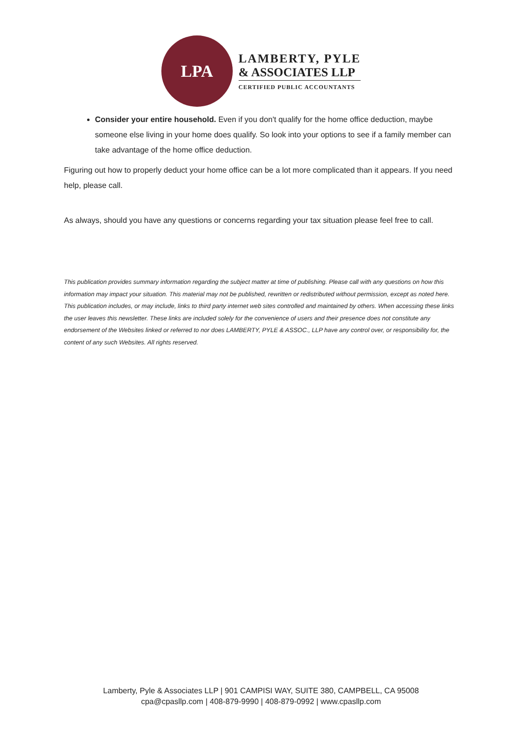LPA
LAMBERTY, PYLE
& ASSOCIATES LLP
CERTIFIED PUBLIC ACCOUNTANTS
Consider your entire household. Even if you don't qualify for the home office deduction, maybe someone else living in your home does qualify. So look into your options to see if a family member can take advantage of the home office deduction.
Figuring out how to properly deduct your home office can be a lot more complicated than it appears. If you need help, please call.
As always, should you have any questions or concerns regarding your tax situation please feel free to call.
This publication provides summary information regarding the subject matter at time of publishing. Please call with any questions on how this information may impact your situation. This material may not be published, rewritten or redistributed without permission, except as noted here. This publication includes, or may include, links to third party internet web sites controlled and maintained by others. When accessing these links the user leaves this newsletter. These links are included solely for the convenience of users and their presence does not constitute any endorsement of the Websites linked or referred to nor does LAMBERTY, PYLE & ASSOC., LLP have any control over, or responsibility for, the content of any such Websites. All rights reserved.
Lamberty, Pyle & Associates LLP | 901 CAMPISI WAY, SUITE 380, CAMPBELL, CA 95008
cpa@cpasllp.com | 408-879-9990 | 408-879-0992 | www.cpasllp.com